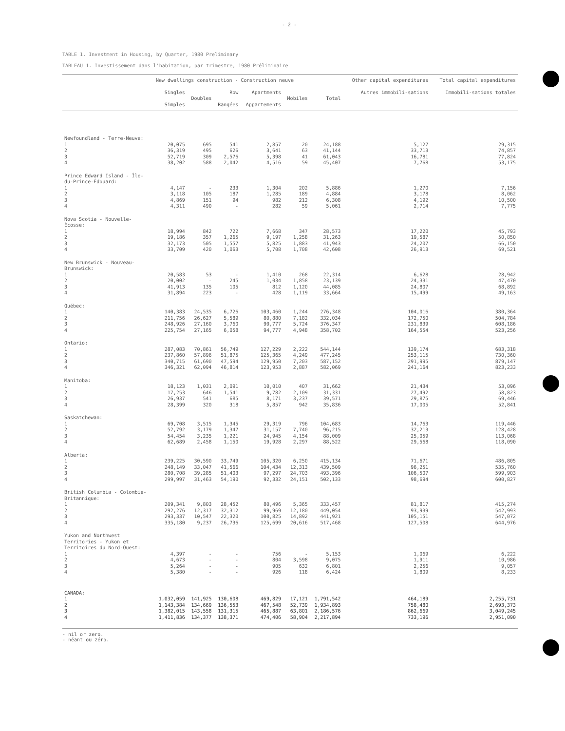- 2 -
TABLE 1. Investment in Housing, by Quarter, 1980 Preliminary
TABLEAU 1. Investissement dans l'habitation, par trimestre, 1980 Préliminaire
| | New dwellings construction - Construction neuve | | | | | | Other capital expenditures | Total capital expenditures |
| --- | --- | --- | --- | --- | --- | --- | --- | --- |
| | Singles Simples | Doubles | Row Rangées | Apartments Appartements | Mobiles | Total | Autres immobili-sations | Immobili-sations totales |
| Newfoundland - Terre-Neuve: | | | | | | | | |
| 1 | 20,075 | 695 | 541 | 2,857 | 20 | 24,188 | 5,127 | 29,315 |
| 2 | 36,319 | 495 | 626 | 3,641 | 63 | 41,144 | 33,713 | 74,857 |
| 3 | 52,719 | 309 | 2,576 | 5,398 | 41 | 61,043 | 16,781 | 77,824 |
| 4 | 38,202 | 588 | 2,042 | 4,516 | 59 | 45,407 | 7,768 | 53,175 |
| Prince Edward Island - Île-du-Prince-Édouard: | | | | | | | | |
| 1 | 4,147 | - | 233 | 1,304 | 202 | 5,886 | 1,270 | 7,156 |
| 2 | 3,118 | 105 | 187 | 1,285 | 189 | 4,884 | 3,178 | 8,062 |
| 3 | 4,869 | 151 | 94 | 982 | 212 | 6,308 | 4,192 | 10,500 |
| 4 | 4,311 | 490 | - | 282 | 59 | 5,061 | 2,714 | 7,775 |
| Nova Scotia - Nouvelle-Écosse: | | | | | | | | |
| 1 | 18,994 | 842 | 722 | 7,668 | 347 | 28,573 | 17,220 | 45,793 |
| 2 | 19,186 | 357 | 1,265 | 9,197 | 1,258 | 31,263 | 19,587 | 50,850 |
| 3 | 32,173 | 505 | 1,557 | 5,825 | 1,883 | 41,943 | 24,207 | 66,150 |
| 4 | 33,709 | 420 | 1,063 | 5,708 | 1,708 | 42,608 | 26,913 | 69,521 |
| New Brunswick - Nouveau-Brunswick: | | | | | | | | |
| 1 | 20,583 | 53 | - | 1,410 | 268 | 22,314 | 6,628 | 28,942 |
| 2 | 20,002 | - | 245 | 1,034 | 1,858 | 23,139 | 24,331 | 47,470 |
| 3 | 41,913 | 135 | 105 | 812 | 1,120 | 44,085 | 24,807 | 68,892 |
| 4 | 31,894 | 223 | - | 428 | 1,119 | 33,664 | 15,499 | 49,163 |
| Québec: | | | | | | | | |
| 1 | 140,383 | 24,535 | 6,726 | 103,460 | 1,244 | 276,348 | 104,016 | 380,364 |
| 2 | 211,756 | 26,627 | 5,589 | 80,880 | 7,182 | 332,034 | 172,750 | 504,784 |
| 3 | 248,926 | 27,160 | 3,760 | 90,777 | 5,724 | 376,347 | 231,839 | 608,186 |
| 4 | 225,754 | 27,165 | 6,058 | 94,777 | 4,948 | 358,702 | 164,554 | 523,256 |
| Ontario: | | | | | | | | |
| 1 | 287,083 | 70,861 | 56,749 | 127,229 | 2,222 | 544,144 | 139,174 | 683,318 |
| 2 | 237,860 | 57,896 | 51,875 | 125,365 | 4,249 | 477,245 | 253,115 | 730,360 |
| 3 | 340,715 | 61,690 | 47,594 | 129,950 | 7,203 | 587,152 | 291,995 | 879,147 |
| 4 | 346,321 | 62,094 | 46,814 | 123,953 | 2,887 | 582,069 | 241,164 | 823,233 |
| Manitoba: | | | | | | | | |
| 1 | 18,123 | 1,031 | 2,091 | 10,010 | 407 | 31,662 | 21,434 | 53,096 |
| 2 | 17,253 | 646 | 1,541 | 9,782 | 2,109 | 31,331 | 27,492 | 58,823 |
| 3 | 26,937 | 541 | 685 | 8,171 | 3,237 | 39,571 | 29,875 | 69,446 |
| 4 | 28,399 | 320 | 318 | 5,857 | 942 | 35,836 | 17,005 | 52,841 |
| Saskatchewan: | | | | | | | | |
| 1 | 69,708 | 3,515 | 1,345 | 29,319 | 796 | 104,683 | 14,763 | 119,446 |
| 2 | 52,792 | 3,179 | 1,347 | 31,157 | 7,740 | 96,215 | 32,213 | 128,428 |
| 3 | 54,454 | 3,235 | 1,221 | 24,945 | 4,154 | 88,009 | 25,059 | 113,068 |
| 4 | 62,689 | 2,458 | 1,150 | 19,928 | 2,297 | 88,522 | 29,568 | 118,090 |
| Alberta: | | | | | | | | |
| 1 | 239,225 | 30,590 | 33,749 | 105,320 | 6,250 | 415,134 | 71,671 | 486,805 |
| 2 | 248,149 | 33,047 | 41,566 | 104,434 | 12,313 | 439,509 | 96,251 | 535,760 |
| 3 | 280,708 | 39,285 | 51,403 | 97,297 | 24,703 | 493,396 | 106,507 | 599,903 |
| 4 | 299,997 | 31,463 | 54,190 | 92,332 | 24,151 | 502,133 | 98,694 | 600,827 |
| British Columbia - Colombie-Britannique: | | | | | | | | |
| 1 | 209,341 | 9,803 | 28,452 | 80,496 | 5,365 | 333,457 | 81,817 | 415,274 |
| 2 | 292,276 | 12,317 | 32,312 | 99,969 | 12,180 | 449,054 | 93,939 | 542,993 |
| 3 | 293,337 | 10,547 | 22,320 | 100,825 | 14,892 | 441,921 | 105,151 | 547,072 |
| 4 | 335,180 | 9,237 | 26,736 | 125,699 | 20,616 | 517,468 | 127,508 | 644,976 |
| Yukon and Northwest Territories - Yukon et Territoires du Nord-Ouest: | | | | | | | | |
| 1 | 4,397 | - | - | 756 | - | 5,153 | 1,069 | 6,222 |
| 2 | 4,673 | - | - | 804 | 3,598 | 9,075 | 1,911 | 10,986 |
| 3 | 5,264 | - | - | 905 | 632 | 6,801 | 2,256 | 9,057 |
| 4 | 5,380 | - | - | 926 | 118 | 6,424 | 1,809 | 8,233 |
| CANADA: | | | | | | | | |
| 1 | 1,032,059 | 141,925 | 130,608 | 469,829 | 17,121 | 1,791,542 | 464,189 | 2,255,731 |
| 2 | 1,143,384 | 134,669 | 136,553 | 467,548 | 52,739 | 1,934,893 | 758,480 | 2,693,373 |
| 3 | 1,382,015 | 143,558 | 131,315 | 465,887 | 63,801 | 2,186,576 | 862,669 | 3,049,245 |
| 4 | 1,411,836 | 134,377 | 138,371 | 474,406 | 58,904 | 2,217,894 | 733,196 | 2,951,090 |
- nil or zero.
- néant ou zéro.